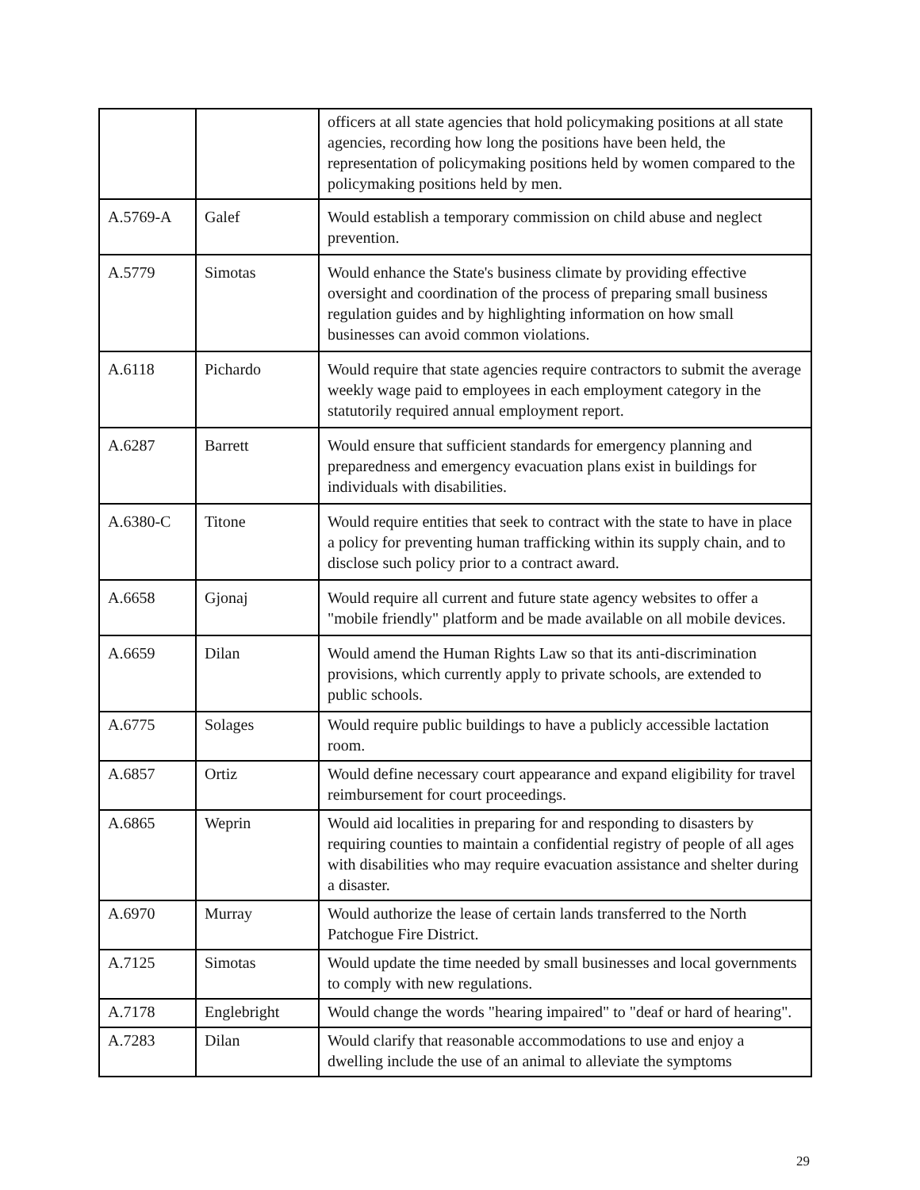| | | officers at all state agencies that hold policymaking positions at all state agencies, recording how long the positions have been held, the representation of policymaking positions held by women compared to the policymaking positions held by men. |
| A.5769-A | Galef | Would establish a temporary commission on child abuse and neglect prevention. |
| A.5779 | Simotas | Would enhance the State's business climate by providing effective oversight and coordination of the process of preparing small business regulation guides and by highlighting information on how small businesses can avoid common violations. |
| A.6118 | Pichardo | Would require that state agencies require contractors to submit the average weekly wage paid to employees in each employment category in the statutorily required annual employment report. |
| A.6287 | Barrett | Would ensure that sufficient standards for emergency planning and preparedness and emergency evacuation plans exist in buildings for individuals with disabilities. |
| A.6380-C | Titone | Would require entities that seek to contract with the state to have in place a policy for preventing human trafficking within its supply chain, and to disclose such policy prior to a contract award. |
| A.6658 | Gjonaj | Would require all current and future state agency websites to offer a "mobile friendly" platform and be made available on all mobile devices. |
| A.6659 | Dilan | Would amend the Human Rights Law so that its anti-discrimination provisions, which currently apply to private schools, are extended to public schools. |
| A.6775 | Solages | Would require public buildings to have a publicly accessible lactation room. |
| A.6857 | Ortiz | Would define necessary court appearance and expand eligibility for travel reimbursement for court proceedings. |
| A.6865 | Weprin | Would aid localities in preparing for and responding to disasters by requiring counties to maintain a confidential registry of people of all ages with disabilities who may require evacuation assistance and shelter during a disaster. |
| A.6970 | Murray | Would authorize the lease of certain lands transferred to the North Patchogue Fire District. |
| A.7125 | Simotas | Would update the time needed by small businesses and local governments to comply with new regulations. |
| A.7178 | Englebright | Would change the words "hearing impaired" to "deaf or hard of hearing". |
| A.7283 | Dilan | Would clarify that reasonable accommodations to use and enjoy a dwelling include the use of an animal to alleviate the symptoms |
29